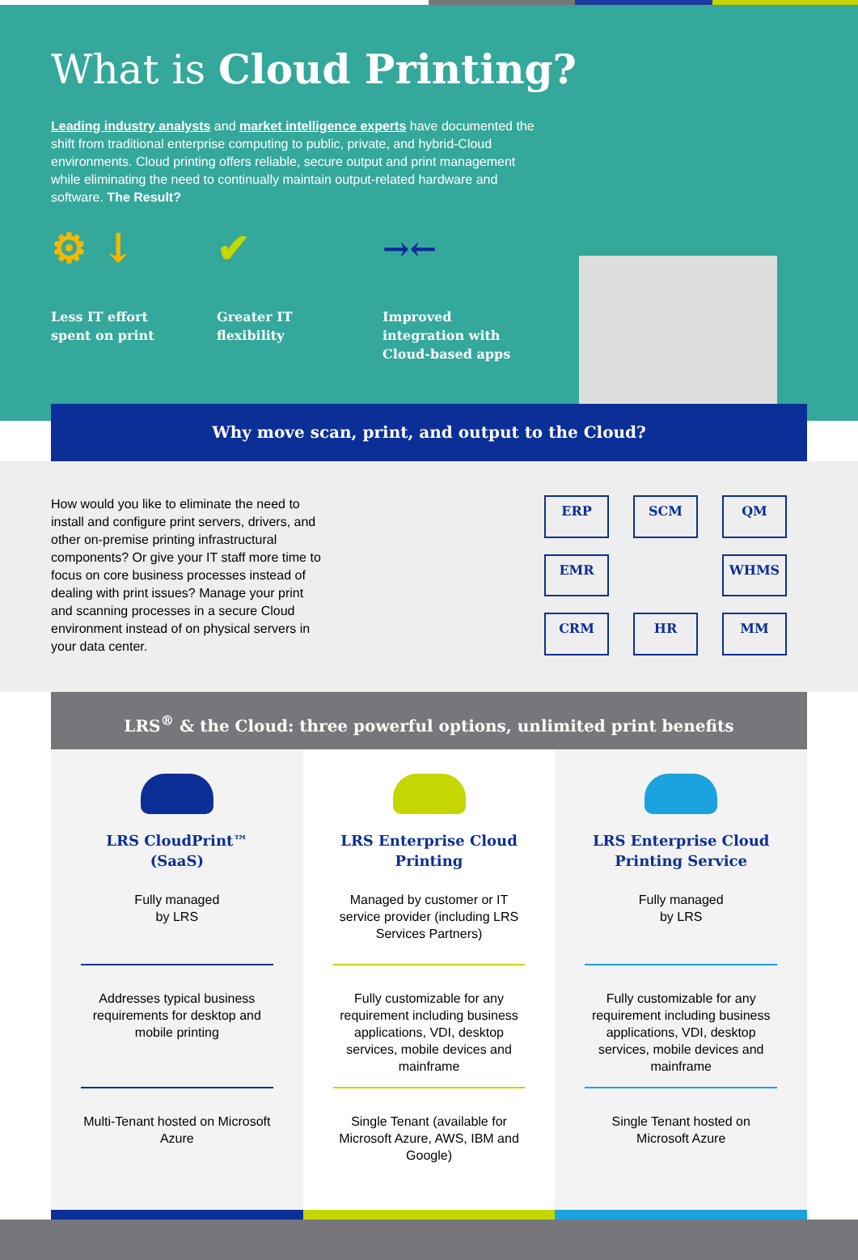What is Cloud Printing?
Leading industry analysts and market intelligence experts have documented the shift from traditional enterprise computing to public, private, and hybrid-Cloud environments. Cloud printing offers reliable, secure output and print management while eliminating the need to continually maintain output-related hardware and software. The Result?
⚙ ↓
Less IT effort spent on print
✔
Greater IT flexibility
→←
Improved integration with Cloud-based apps
Why move scan, print, and output to the Cloud?
How would you like to eliminate the need to install and configure print servers, drivers, and other on-premise printing infrastructural components? Or give your IT staff more time to focus on core business processes instead of dealing with print issues? Manage your print and scanning processes in a secure Cloud environment instead of on physical servers in your data center.
ERP SCM QM EMR WHMS CRM HR MM
LRS<sup>®</sup> & the Cloud: three powerful options, unlimited print benefits
LRS CloudPrint™ (SaaS)
Fully managed
by LRS
Addresses typical business requirements for desktop and mobile printing
Multi-Tenant hosted on Microsoft Azure
LRS Enterprise Cloud Printing
Managed by customer or IT service provider (including LRS Services Partners)
Fully customizable for any requirement including business applications, VDI, desktop services, mobile devices and mainframe
Single Tenant (available for Microsoft Azure, AWS, IBM and Google)
LRS Enterprise Cloud Printing Service
Fully managed
by LRS
Fully customizable for any requirement including business applications, VDI, desktop services, mobile devices and mainframe
Single Tenant hosted on Microsoft Azure